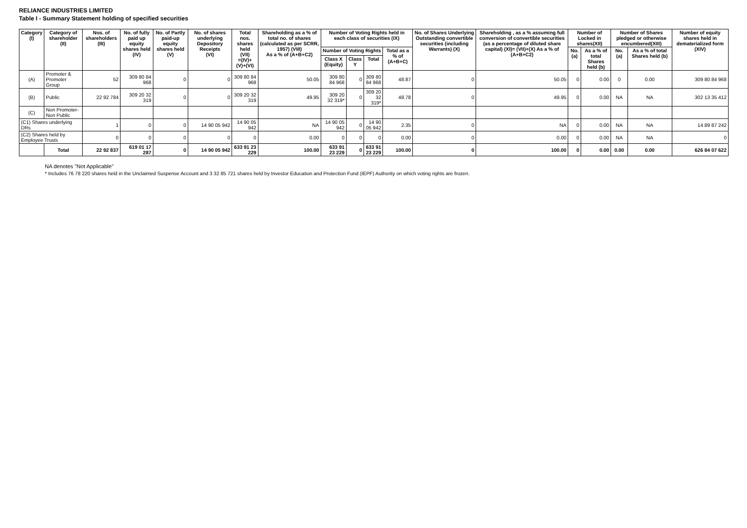RELIANCE INDUSTRIES LIMITED
Table I - Summary Statement holding of specified securities
| Category (I) | Category of shareholder (II) | Nos. of shareholders (III) | No. of fully paid up equity shares held (IV) | No. of Partly paid-up equity shares held (V) | No. of shares underlying Depository Receipts (VI) | Total nos. shares held (VII) =(IV)+(V)+(VI) | Shareholding as a % of total no. of shares (calculated as per SCRR, 1957) (VIII) As a % of (A+B+C2) | Number of Voting Rights held in each class of securities (IX) | | | | No. of Shares Underlying Outstanding convertible securities (including Warrants) (X) | Shareholding , as a % assuming full conversion of convertible securities (as a percentage of diluted share capital) (XI)= (VII)+(X) As a % of (A+B+C2) | Number of Locked in shares(XII) | | Number of Shares pledged or otherwise encumbered(XIII) | | Number of equity shares held in dematerialized form (XIV) |
| --- | --- | --- | --- | --- | --- | --- | --- | --- | --- | --- | --- | --- | --- | --- | --- | --- | --- | --- |
| | | | | | | | | Number of Voting Rights | | | Total as a % of (A+B+C) | | | No. (a) | As a % of total Shares held (b) | No. (a) | As a % of total Shares held (b) | |
| | | | | | | | | Class X (Equity) | Class Y | Total | | | | | | | | |
| (A) | Promoter & Promoter Group | 52 | 309 80 84 968 | 0 | 0 | 309 80 84 968 | 50.05 | 309 80 84 968 | 0 | 309 80 84 968 | 48.87 | 0 | 50.05 | 0 | 0.00 | 0 | 0.00 | 309 80 84 968 |
| (B) | Public | 22 92 784 | 309 20 32 319 | 0 | 0 | 309 20 32 319 | 49.95 | 309 20 32 319* | 0 | 309 20 32 319* | 48.78 | 0 | 49.95 | 0 | 0.00 | NA | NA | 302 13 35 412 |
| (C) | Non Promoter-Non Public | | | | | | | | | | | | | | | | | |
| (C1) Shares underlying DRs | | 1 | 0 | 0 | 14 90 05 942 | 14 90 05 942 | NA | 14 90 05 942 | 0 | 14 90 05 942 | 2.35 | 0 | NA | 0 | 0.00 | NA | NA | 14 89 87 242 |
| (C2) Shares held by Employee Trusts | | 0 | 0 | 0 | 0 | 0 | 0.00 | 0 | 0 | 0 | 0.00 | 0 | 0.00 | 0 | 0.00 | NA | NA | 0 |
| | Total | 22 92 837 | 619 01 17 287 | 0 | 14 90 05 942 | 633 91 23 229 | 100.00 | 633 91 23 229 | 0 | 633 91 23 229 | 100.00 | 0 | 100.00 | 0 | 0.00 | 0.00 | 0.00 | 626 84 07 622 |
NA denotes "Not Applicable"
* Includes 76 78 220 shares held in the Unclaimed Suspense Account and 3 32 85 721 shares held by Investor Education and Protection Fund (IEPF) Authority on which voting rights are frozen.